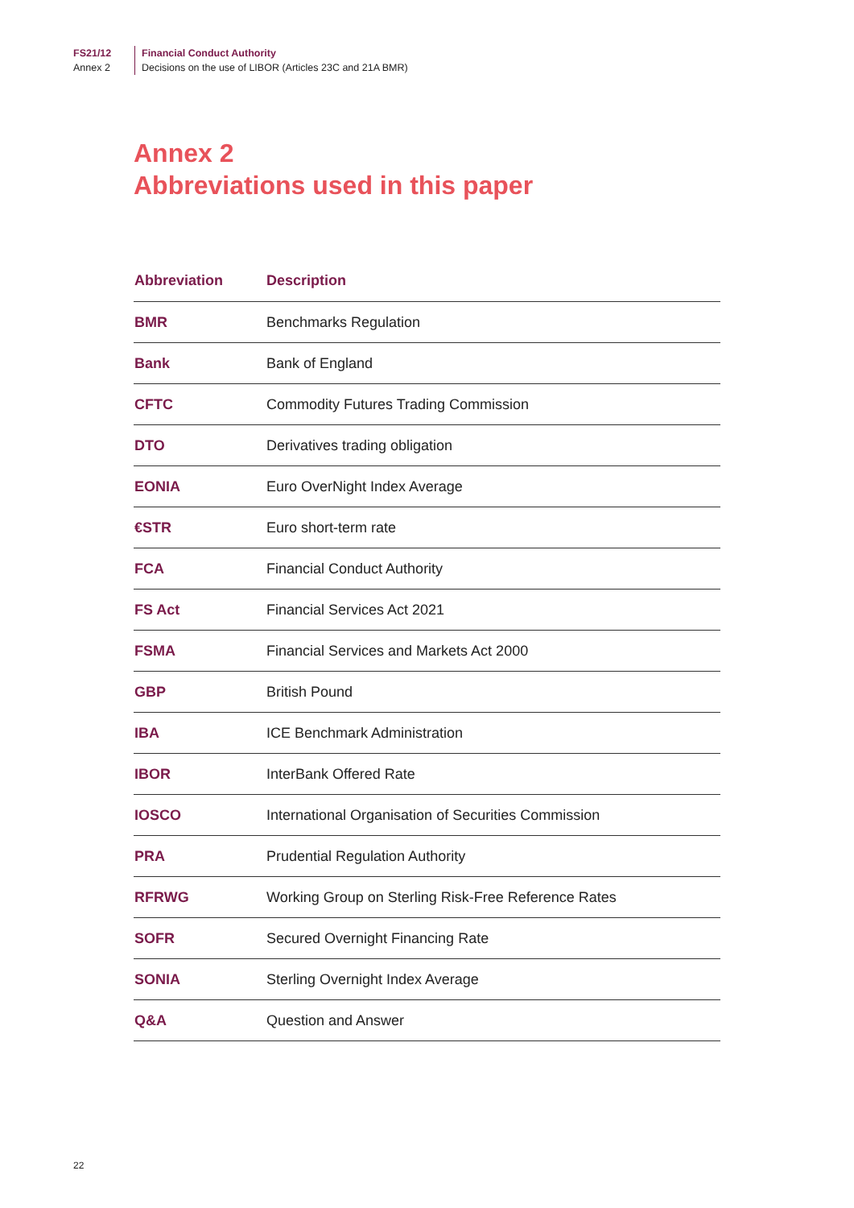FS21/12
Annex 2
Financial Conduct Authority
Decisions on the use of LIBOR (Articles 23C and 21A BMR)
Annex 2
Abbreviations used in this paper
| Abbreviation | Description |
| --- | --- |
| BMR | Benchmarks Regulation |
| Bank | Bank of England |
| CFTC | Commodity Futures Trading Commission |
| DTO | Derivatives trading obligation |
| EONIA | Euro OverNight Index Average |
| €STR | Euro short-term rate |
| FCA | Financial Conduct Authority |
| FS Act | Financial Services Act 2021 |
| FSMA | Financial Services and Markets Act 2000 |
| GBP | British Pound |
| IBA | ICE Benchmark Administration |
| IBOR | InterBank Offered Rate |
| IOSCO | International Organisation of Securities Commission |
| PRA | Prudential Regulation Authority |
| RFRWG | Working Group on Sterling Risk-Free Reference Rates |
| SOFR | Secured Overnight Financing Rate |
| SONIA | Sterling Overnight Index Average |
| Q&A | Question and Answer |
22